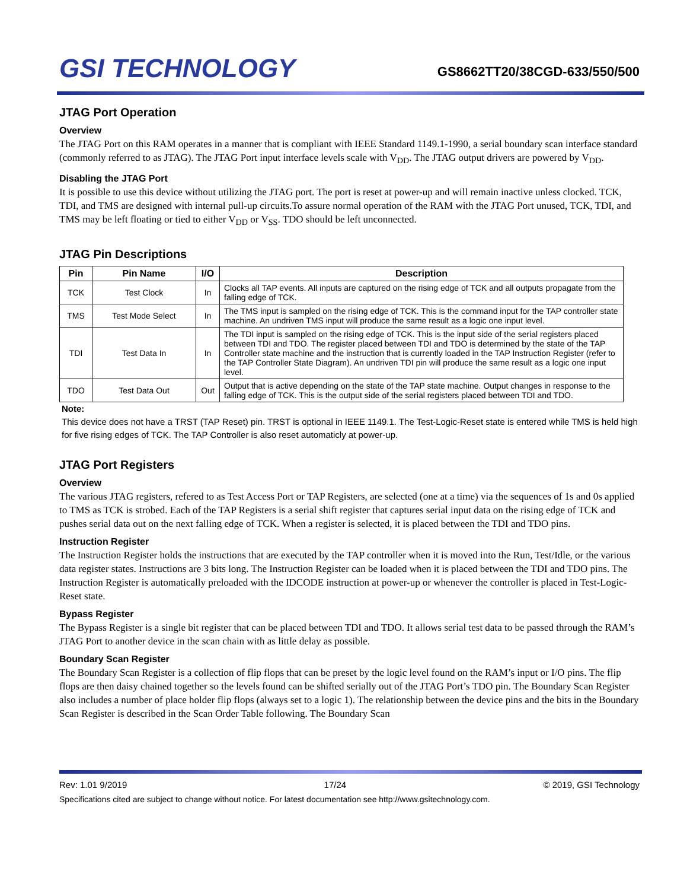GSI TECHNOLOGY
GS8662TT20/38CGD-633/550/500
JTAG Port Operation
Overview
The JTAG Port on this RAM operates in a manner that is compliant with IEEE Standard 1149.1-1990, a serial boundary scan interface standard (commonly referred to as JTAG). The JTAG Port input interface levels scale with V<sub>DD</sub>. The JTAG output drivers are powered by V<sub>DD</sub>.
Disabling the JTAG Port
It is possible to use this device without utilizing the JTAG port. The port is reset at power-up and will remain inactive unless clocked. TCK, TDI, and TMS are designed with internal pull-up circuits.To assure normal operation of the RAM with the JTAG Port unused, TCK, TDI, and TMS may be left floating or tied to either V<sub>DD</sub> or V<sub>SS</sub>. TDO should be left unconnected.
JTAG Pin Descriptions
| Pin | Pin Name | I/O | Description |
| --- | --- | --- | --- |
| TCK | Test Clock | In | Clocks all TAP events. All inputs are captured on the rising edge of TCK and all outputs propagate from the falling edge of TCK. |
| TMS | Test Mode Select | In | The TMS input is sampled on the rising edge of TCK. This is the command input for the TAP controller state machine. An undriven TMS input will produce the same result as a logic one input level. |
| TDI | Test Data In | In | The TDI input is sampled on the rising edge of TCK. This is the input side of the serial registers placed between TDI and TDO. The register placed between TDI and TDO is determined by the state of the TAP Controller state machine and the instruction that is currently loaded in the TAP Instruction Register (refer to the TAP Controller State Diagram). An undriven TDI pin will produce the same result as a logic one input level. |
| TDO | Test Data Out | Out | Output that is active depending on the state of the TAP state machine. Output changes in response to the falling edge of TCK. This is the output side of the serial registers placed between TDI and TDO. |
Note:
This device does not have a TRST (TAP Reset) pin. TRST is optional in IEEE 1149.1. The Test-Logic-Reset state is entered while TMS is held high for five rising edges of TCK. The TAP Controller is also reset automaticly at power-up.
JTAG Port Registers
Overview
The various JTAG registers, refered to as Test Access Port or TAP Registers, are selected (one at a time) via the sequences of 1s and 0s applied to TMS as TCK is strobed. Each of the TAP Registers is a serial shift register that captures serial input data on the rising edge of TCK and pushes serial data out on the next falling edge of TCK. When a register is selected, it is placed between the TDI and TDO pins.
Instruction Register
The Instruction Register holds the instructions that are executed by the TAP controller when it is moved into the Run, Test/Idle, or the various data register states. Instructions are 3 bits long. The Instruction Register can be loaded when it is placed between the TDI and TDO pins. The Instruction Register is automatically preloaded with the IDCODE instruction at power-up or whenever the controller is placed in Test-Logic-Reset state.
Bypass Register
The Bypass Register is a single bit register that can be placed between TDI and TDO. It allows serial test data to be passed through the RAM’s JTAG Port to another device in the scan chain with as little delay as possible.
Boundary Scan Register
The Boundary Scan Register is a collection of flip flops that can be preset by the logic level found on the RAM’s input or I/O pins. The flip flops are then daisy chained together so the levels found can be shifted serially out of the JTAG Port’s TDO pin. The Boundary Scan Register also includes a number of place holder flip flops (always set to a logic 1). The relationship between the device pins and the bits in the Boundary Scan Register is described in the Scan Order Table following. The Boundary Scan
Rev: 1.01 9/2019 17/24 © 2019, GSI Technology
Specifications cited are subject to change without notice. For latest documentation see http://www.gsitechnology.com.